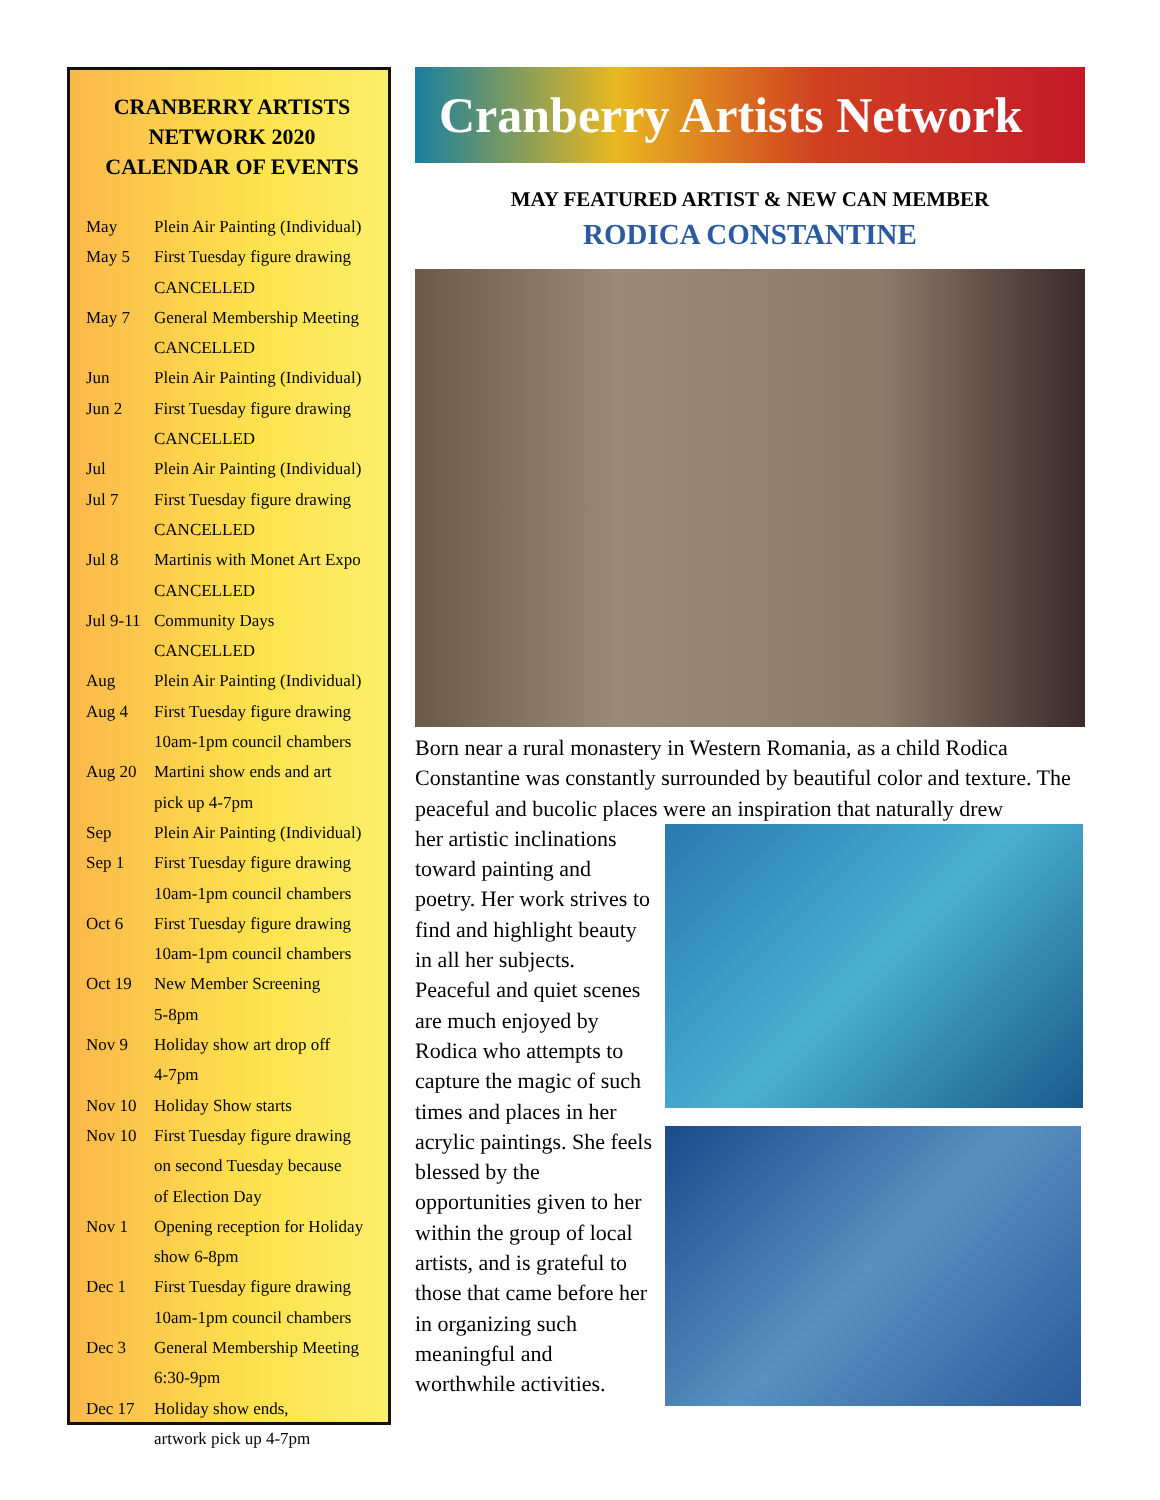CRANBERRY ARTISTS NETWORK 2020 CALENDAR OF EVENTS
| May | Plein Air Painting (Individual) |
| May 5 | First Tuesday figure drawing CANCELLED |
| May 7 | General Membership Meeting CANCELLED |
| Jun | Plein Air Painting (Individual) |
| Jun 2 | First Tuesday figure drawing CANCELLED |
| Jul | Plein Air Painting (Individual) |
| Jul 7 | First Tuesday figure drawing CANCELLED |
| Jul 8 | Martinis with Monet Art Expo CANCELLED |
| Jul 9-11 | Community Days CANCELLED |
| Aug | Plein Air Painting (Individual) |
| Aug 4 | First Tuesday figure drawing 10am-1pm council chambers |
| Aug 20 | Martini show ends and art pick up 4-7pm |
| Sep | Plein Air Painting (Individual) |
| Sep 1 | First Tuesday figure drawing 10am-1pm council chambers |
| Oct 6 | First Tuesday figure drawing 10am-1pm council chambers |
| Oct 19 | New Member Screening 5-8pm |
| Nov 9 | Holiday show art drop off 4-7pm |
| Nov 10 | Holiday Show starts |
| Nov 10 | First Tuesday figure drawing on second Tuesday because of Election Day |
| Nov 1 | Opening reception for Holiday show 6-8pm |
| Dec 1 | First Tuesday figure drawing 10am-1pm council chambers |
| Dec 3 | General Membership Meeting 6:30-9pm |
| Dec 17 | Holiday show ends, artwork pick up 4-7pm |
Cranberry Artists Network
MAY FEATURED ARTIST & NEW CAN MEMBER
RODICA CONSTANTINE
Born near a rural monastery in Western Romania, as a child Rodica Constantine was constantly surrounded by beautiful color and texture. The peaceful and bucolic places were an inspiration that naturally drew
her artistic inclinations toward painting and poetry. Her work strives to find and highlight beauty in all her subjects. Peaceful and quiet scenes are much enjoyed by Rodica who attempts to capture the magic of such times and places in her acrylic paintings. She feels blessed by the opportunities given to her within the group of local artists, and is grateful to those that came before her in organizing such meaningful and worthwhile activities.